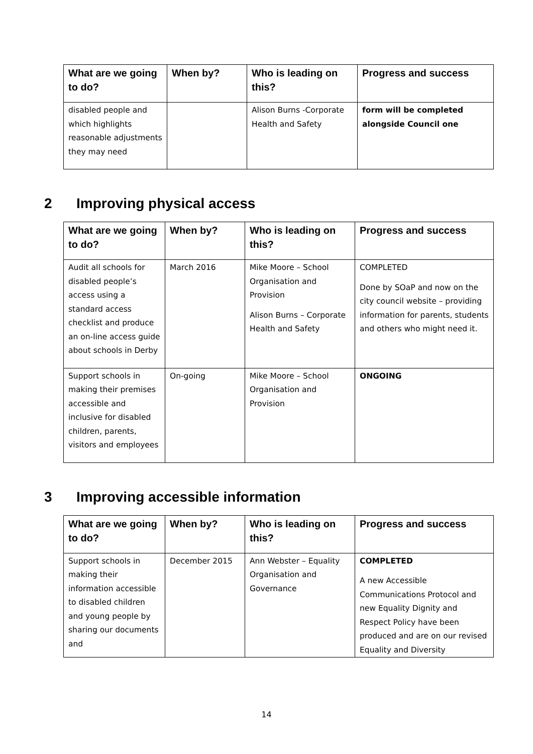| What are we going to do? | When by? | Who is leading on this? | Progress and success |
| --- | --- | --- | --- |
| disabled people and which highlights reasonable adjustments they may need | | Alison Burns -Corporate Health and Safety | form will be completed alongside Council one |
2 Improving physical access
| What are we going to do? | When by? | Who is leading on this? | Progress and success |
| --- | --- | --- | --- |
| Audit all schools for disabled people’s access using a standard access checklist and produce an on-line access guide about schools in Derby | March 2016 | Mike Moore – School Organisation and Provision Alison Burns – Corporate Health and Safety | COMPLETED Done by SOaP and now on the city council website – providing information for parents, students and others who might need it. |
| Support schools in making their premises accessible and inclusive for disabled children, parents, visitors and employees | On-going | Mike Moore – School Organisation and Provision | ONGOING |
3 Improving accessible information
| What are we going to do? | When by? | Who is leading on this? | Progress and success |
| --- | --- | --- | --- |
| Support schools in making their information accessible to disabled children and young people by sharing our documents and | December 2015 | Ann Webster – Equality Organisation and Governance | COMPLETED A new Accessible Communications Protocol and new Equality Dignity and Respect Policy have been produced and are on our revised Equality and Diversity |
14